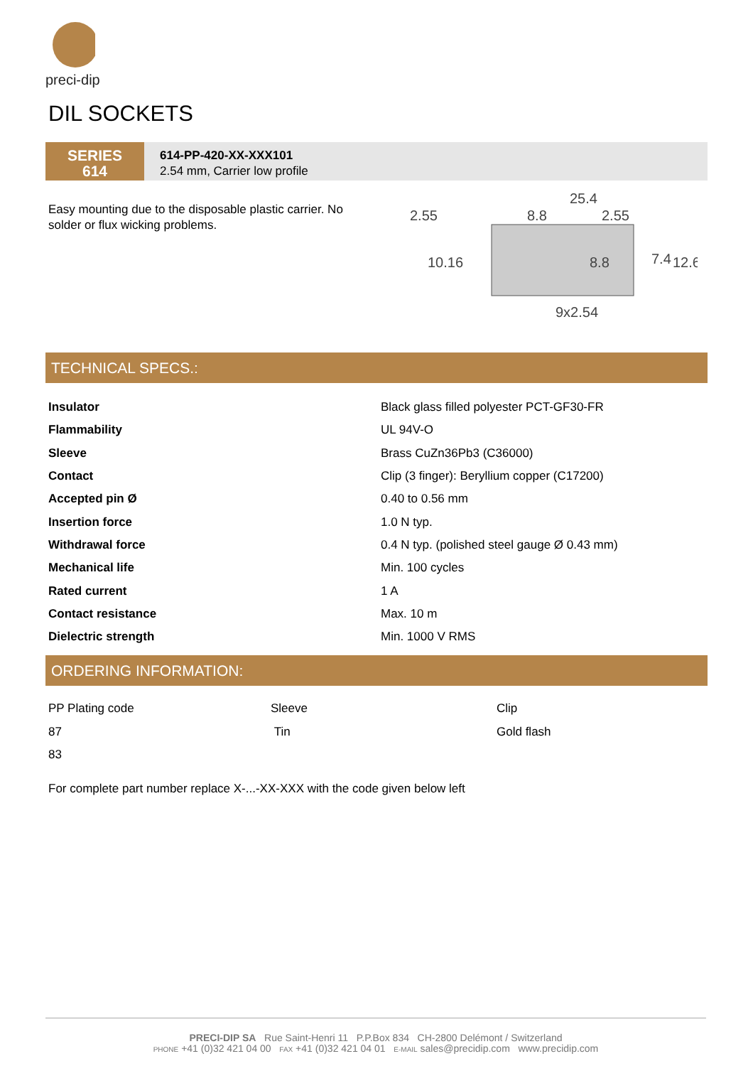preci-dip
DIL SOCKETS
SERIES
614
614-PP-420-XX-XXX101
2.54 mm, Carrier low profile
Easy mounting due to the disposable plastic carrier. No solder or flux wicking problems.
25.4
2.55
8.8
2.55
10.16
8.8
7.4
12.6
9x2.54
TECHNICAL SPECS.:
| Insulator | Black glass filled polyester PCT-GF30-FR |
| Flammability | UL 94V-O |
| Sleeve | Brass CuZn36Pb3 (C36000) |
| Contact | Clip (3 finger): Beryllium copper (C17200) |
| Accepted pin Ø | 0.40 to 0.56 mm |
| Insertion force | 1.0 N typ. |
| Withdrawal force | 0.4 N typ. (polished steel gauge Ø 0.43 mm) |
| Mechanical life | Min. 100 cycles |
| Rated current | 1 A |
| Contact resistance | Max. 10 m |
| Dielectric strength | Min. 1000 V RMS |
ORDERING INFORMATION:
| PP Plating code | Sleeve | Clip |
| 87 | Tin | Gold flash |
| 83 | | |
For complete part number replace X-...-XX-XXX with the code given below left
PRECI-DIP SA Rue Saint-Henri 11 P.P.Box 834 CH-2800 Delémont / Switzerland
PHONE +41 (0)32 421 04 00 FAX +41 (0)32 421 04 01 E-MAIL sales@precidip.com www.precidip.com